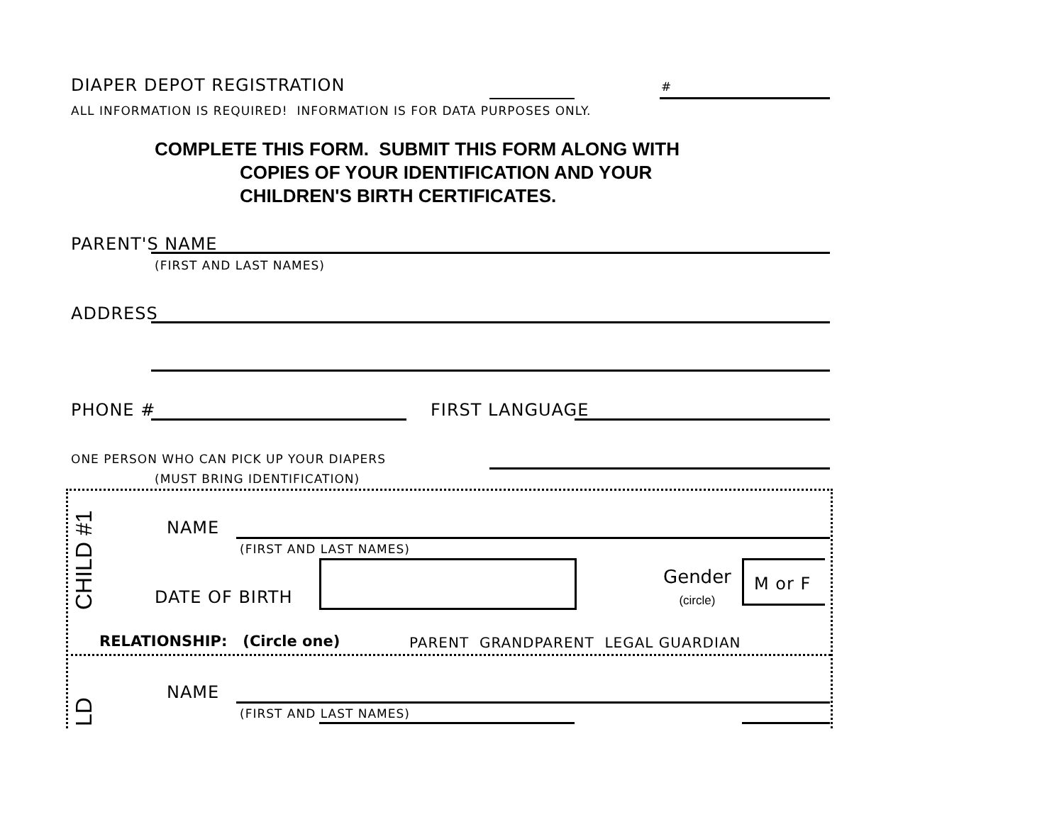DIAPER DEPOT REGISTRATION #
ALL INFORMATION IS REQUIRED! INFORMATION IS FOR DATA PURPOSES ONLY.
COMPLETE THIS FORM. SUBMIT THIS FORM ALONG WITH
COPIES OF YOUR IDENTIFICATION AND YOUR
CHILDREN'S BIRTH CERTIFICATES.
PARENT'S NAME
(FIRST AND LAST NAMES)
ADDRESS
PHONE # FIRST LANGUAGE
ONE PERSON WHO CAN PICK UP YOUR DIAPERS
(MUST BRING IDENTIFICATION)
CHILD #1
NAME
(FIRST AND LAST NAMES)
DATE OF BIRTH
Gender
(circle)
M or F
RELATIONSHIP: (Circle one)
PARENT GRANDPARENT LEGAL GUARDIAN
NAME
(FIRST AND LAST NAMES)
LD